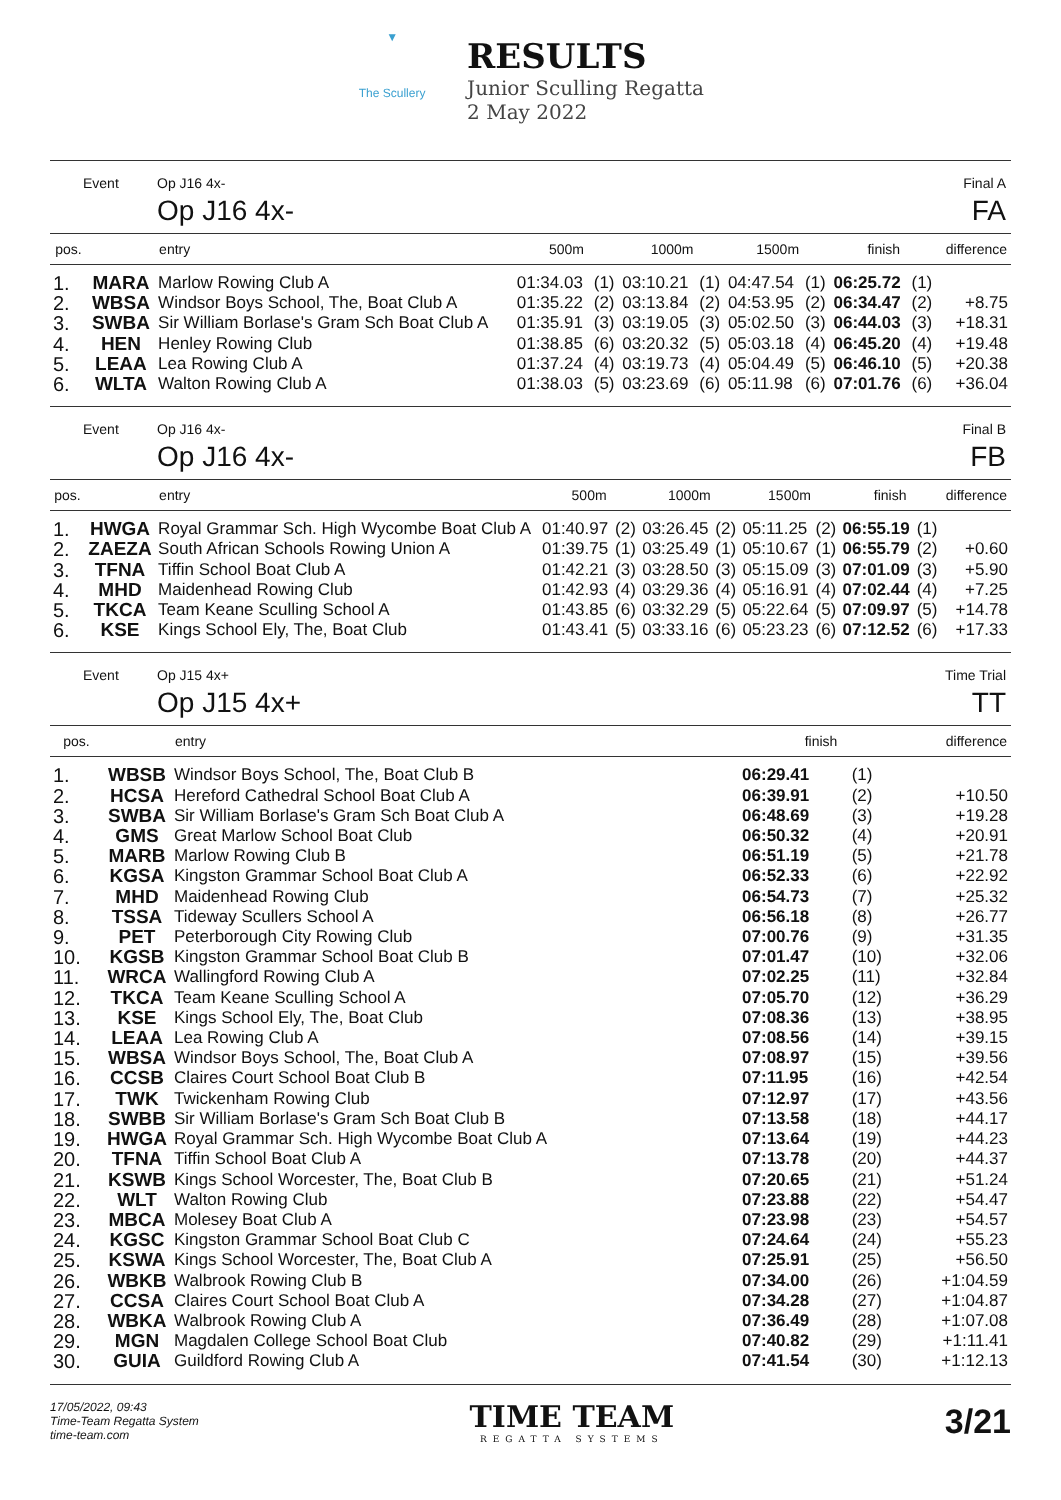▼
The Scullery
RESULTS
Junior Sculling Regatta
2 May 2022
Event Op J16 4x-
Op J16 4x-
Final A
FA
| pos. | | entry | 500m | | 1000m | | 1500m | | finish | | difference |
| --- | --- | --- | --- | --- | --- | --- | --- | --- | --- | --- | --- |
| 1. | MARA | Marlow Rowing Club A | 01:34.03 | (1) | 03:10.21 | (1) | 04:47.54 | (1) | 06:25.72 | (1) | |
| 2. | WBSA | Windsor Boys School, The, Boat Club A | 01:35.22 | (2) | 03:13.84 | (2) | 04:53.95 | (2) | 06:34.47 | (2) | +8.75 |
| 3. | SWBA | Sir William Borlase's Gram Sch Boat Club A | 01:35.91 | (3) | 03:19.05 | (3) | 05:02.50 | (3) | 06:44.03 | (3) | +18.31 |
| 4. | HEN | Henley Rowing Club | 01:38.85 | (6) | 03:20.32 | (5) | 05:03.18 | (4) | 06:45.20 | (4) | +19.48 |
| 5. | LEAA | Lea Rowing Club A | 01:37.24 | (4) | 03:19.73 | (4) | 05:04.49 | (5) | 06:46.10 | (5) | +20.38 |
| 6. | WLTA | Walton Rowing Club A | 01:38.03 | (5) | 03:23.69 | (6) | 05:11.98 | (6) | 07:01.76 | (6) | +36.04 |
Event Op J16 4x-
Op J16 4x-
Final B
FB
| pos. | | entry | 500m | | 1000m | | 1500m | | finish | | difference |
| --- | --- | --- | --- | --- | --- | --- | --- | --- | --- | --- | --- |
| 1. | HWGA | Royal Grammar Sch. High Wycombe Boat Club A | 01:40.97 | (2) | 03:26.45 | (2) | 05:11.25 | (2) | 06:55.19 | (1) | |
| 2. | ZAEZA | South African Schools Rowing Union A | 01:39.75 | (1) | 03:25.49 | (1) | 05:10.67 | (1) | 06:55.79 | (2) | +0.60 |
| 3. | TFNA | Tiffin School Boat Club A | 01:42.21 | (3) | 03:28.50 | (3) | 05:15.09 | (3) | 07:01.09 | (3) | +5.90 |
| 4. | MHD | Maidenhead Rowing Club | 01:42.93 | (4) | 03:29.36 | (4) | 05:16.91 | (4) | 07:02.44 | (4) | +7.25 |
| 5. | TKCA | Team Keane Sculling School A | 01:43.85 | (6) | 03:32.29 | (5) | 05:22.64 | (5) | 07:09.97 | (5) | +14.78 |
| 6. | KSE | Kings School Ely, The, Boat Club | 01:43.41 | (5) | 03:33.16 | (6) | 05:23.23 | (6) | 07:12.52 | (6) | +17.33 |
Event Op J15 4x+
Op J15 4x+
Time Trial
TT
| pos. | | entry | finish | | difference |
| --- | --- | --- | --- | --- | --- |
| 1. | WBSB | Windsor Boys School, The, Boat Club B | 06:29.41 | (1) | |
| 2. | HCSA | Hereford Cathedral School Boat Club A | 06:39.91 | (2) | +10.50 |
| 3. | SWBA | Sir William Borlase's Gram Sch Boat Club A | 06:48.69 | (3) | +19.28 |
| 4. | GMS | Great Marlow School Boat Club | 06:50.32 | (4) | +20.91 |
| 5. | MARB | Marlow Rowing Club B | 06:51.19 | (5) | +21.78 |
| 6. | KGSA | Kingston Grammar School Boat Club A | 06:52.33 | (6) | +22.92 |
| 7. | MHD | Maidenhead Rowing Club | 06:54.73 | (7) | +25.32 |
| 8. | TSSA | Tideway Scullers School A | 06:56.18 | (8) | +26.77 |
| 9. | PET | Peterborough City Rowing Club | 07:00.76 | (9) | +31.35 |
| 10. | KGSB | Kingston Grammar School Boat Club B | 07:01.47 | (10) | +32.06 |
| 11. | WRCA | Wallingford Rowing Club A | 07:02.25 | (11) | +32.84 |
| 12. | TKCA | Team Keane Sculling School A | 07:05.70 | (12) | +36.29 |
| 13. | KSE | Kings School Ely, The, Boat Club | 07:08.36 | (13) | +38.95 |
| 14. | LEAA | Lea Rowing Club A | 07:08.56 | (14) | +39.15 |
| 15. | WBSA | Windsor Boys School, The, Boat Club A | 07:08.97 | (15) | +39.56 |
| 16. | CCSB | Claires Court School Boat Club B | 07:11.95 | (16) | +42.54 |
| 17. | TWK | Twickenham Rowing Club | 07:12.97 | (17) | +43.56 |
| 18. | SWBB | Sir William Borlase's Gram Sch Boat Club B | 07:13.58 | (18) | +44.17 |
| 19. | HWGA | Royal Grammar Sch. High Wycombe Boat Club A | 07:13.64 | (19) | +44.23 |
| 20. | TFNA | Tiffin School Boat Club A | 07:13.78 | (20) | +44.37 |
| 21. | KSWB | Kings School Worcester, The, Boat Club B | 07:20.65 | (21) | +51.24 |
| 22. | WLT | Walton Rowing Club | 07:23.88 | (22) | +54.47 |
| 23. | MBCA | Molesey Boat Club A | 07:23.98 | (23) | +54.57 |
| 24. | KGSC | Kingston Grammar School Boat Club C | 07:24.64 | (24) | +55.23 |
| 25. | KSWA | Kings School Worcester, The, Boat Club A | 07:25.91 | (25) | +56.50 |
| 26. | WBKB | Walbrook Rowing Club B | 07:34.00 | (26) | +1:04.59 |
| 27. | CCSA | Claires Court School Boat Club A | 07:34.28 | (27) | +1:04.87 |
| 28. | WBKA | Walbrook Rowing Club A | 07:36.49 | (28) | +1:07.08 |
| 29. | MGN | Magdalen College School Boat Club | 07:40.82 | (29) | +1:11.41 |
| 30. | GUIA | Guildford Rowing Club A | 07:41.54 | (30) | +1:12.13 |
17/05/2022, 09:43
Time-Team Regatta System
time-team.com
TIME TEAM
REGATTA SYSTEMS
3/21